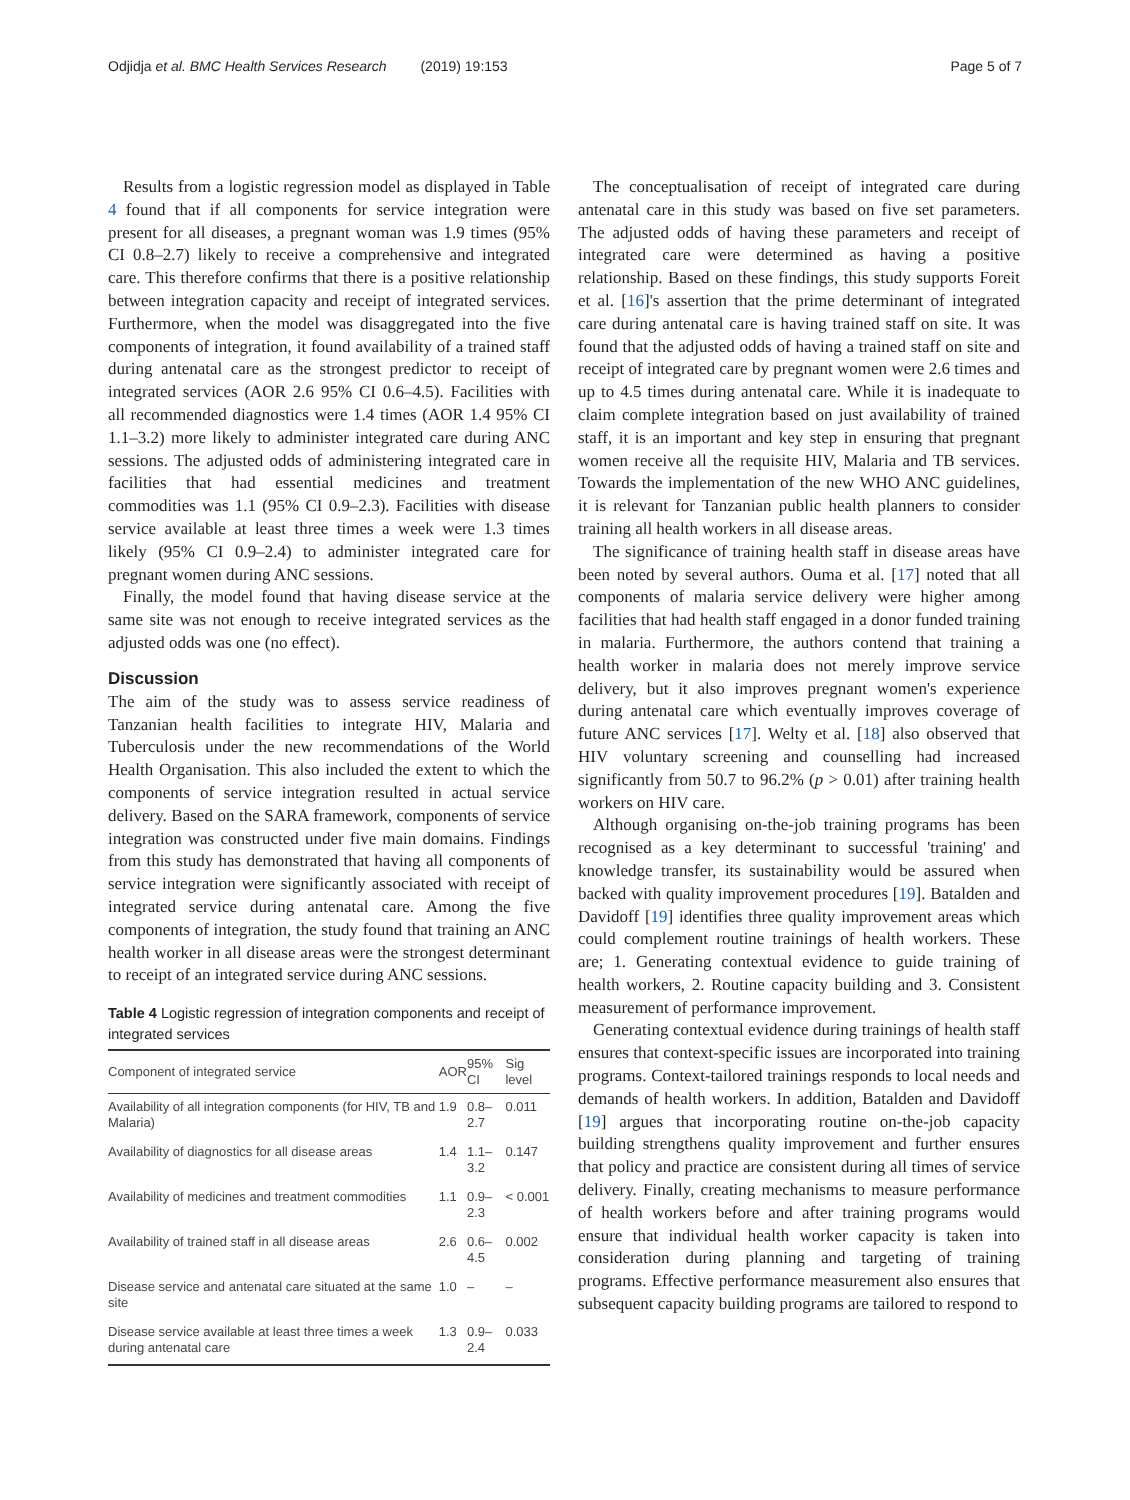Odjidja et al. BMC Health Services Research (2019) 19:153 Page 5 of 7
Results from a logistic regression model as displayed in Table 4 found that if all components for service integration were present for all diseases, a pregnant woman was 1.9 times (95% CI 0.8–2.7) likely to receive a comprehensive and integrated care. This therefore confirms that there is a positive relationship between integration capacity and receipt of integrated services. Furthermore, when the model was disaggregated into the five components of integration, it found availability of a trained staff during antenatal care as the strongest predictor to receipt of integrated services (AOR 2.6 95% CI 0.6–4.5). Facilities with all recommended diagnostics were 1.4 times (AOR 1.4 95% CI 1.1–3.2) more likely to administer integrated care during ANC sessions. The adjusted odds of administering integrated care in facilities that had essential medicines and treatment commodities was 1.1 (95% CI 0.9–2.3). Facilities with disease service available at least three times a week were 1.3 times likely (95% CI 0.9–2.4) to administer integrated care for pregnant women during ANC sessions.
Finally, the model found that having disease service at the same site was not enough to receive integrated services as the adjusted odds was one (no effect).
Discussion
The aim of the study was to assess service readiness of Tanzanian health facilities to integrate HIV, Malaria and Tuberculosis under the new recommendations of the World Health Organisation. This also included the extent to which the components of service integration resulted in actual service delivery. Based on the SARA framework, components of service integration was constructed under five main domains. Findings from this study has demonstrated that having all components of service integration were significantly associated with receipt of integrated service during antenatal care. Among the five components of integration, the study found that training an ANC health worker in all disease areas were the strongest determinant to receipt of an integrated service during ANC sessions.
Table 4 Logistic regression of integration components and receipt of integrated services
| Component of integrated service | AOR | 95% CI | Sig level |
| --- | --- | --- | --- |
| Availability of all integration components (for HIV, TB and Malaria) | 1.9 | 0.8–2.7 | 0.011 |
| Availability of diagnostics for all disease areas | 1.4 | 1.1–3.2 | 0.147 |
| Availability of medicines and treatment commodities | 1.1 | 0.9–2.3 | < 0.001 |
| Availability of trained staff in all disease areas | 2.6 | 0.6–4.5 | 0.002 |
| Disease service and antenatal care situated at the same site | 1.0 | – | – |
| Disease service available at least three times a week during antenatal care | 1.3 | 0.9–2.4 | 0.033 |
The conceptualisation of receipt of integrated care during antenatal care in this study was based on five set parameters. The adjusted odds of having these parameters and receipt of integrated care were determined as having a positive relationship. Based on these findings, this study supports Foreit et al. [16]'s assertion that the prime determinant of integrated care during antenatal care is having trained staff on site. It was found that the adjusted odds of having a trained staff on site and receipt of integrated care by pregnant women were 2.6 times and up to 4.5 times during antenatal care. While it is inadequate to claim complete integration based on just availability of trained staff, it is an important and key step in ensuring that pregnant women receive all the requisite HIV, Malaria and TB services. Towards the implementation of the new WHO ANC guidelines, it is relevant for Tanzanian public health planners to consider training all health workers in all disease areas.
The significance of training health staff in disease areas have been noted by several authors. Ouma et al. [17] noted that all components of malaria service delivery were higher among facilities that had health staff engaged in a donor funded training in malaria. Furthermore, the authors contend that training a health worker in malaria does not merely improve service delivery, but it also improves pregnant women's experience during antenatal care which eventually improves coverage of future ANC services [17]. Welty et al. [18] also observed that HIV voluntary screening and counselling had increased significantly from 50.7 to 96.2% (p > 0.01) after training health workers on HIV care.
Although organising on-the-job training programs has been recognised as a key determinant to successful 'training' and knowledge transfer, its sustainability would be assured when backed with quality improvement procedures [19]. Batalden and Davidoff [19] identifies three quality improvement areas which could complement routine trainings of health workers. These are; 1. Generating contextual evidence to guide training of health workers, 2. Routine capacity building and 3. Consistent measurement of performance improvement.
Generating contextual evidence during trainings of health staff ensures that context-specific issues are incorporated into training programs. Context-tailored trainings responds to local needs and demands of health workers. In addition, Batalden and Davidoff [19] argues that incorporating routine on-the-job capacity building strengthens quality improvement and further ensures that policy and practice are consistent during all times of service delivery. Finally, creating mechanisms to measure performance of health workers before and after training programs would ensure that individual health worker capacity is taken into consideration during planning and targeting of training programs. Effective performance measurement also ensures that subsequent capacity building programs are tailored to respond to